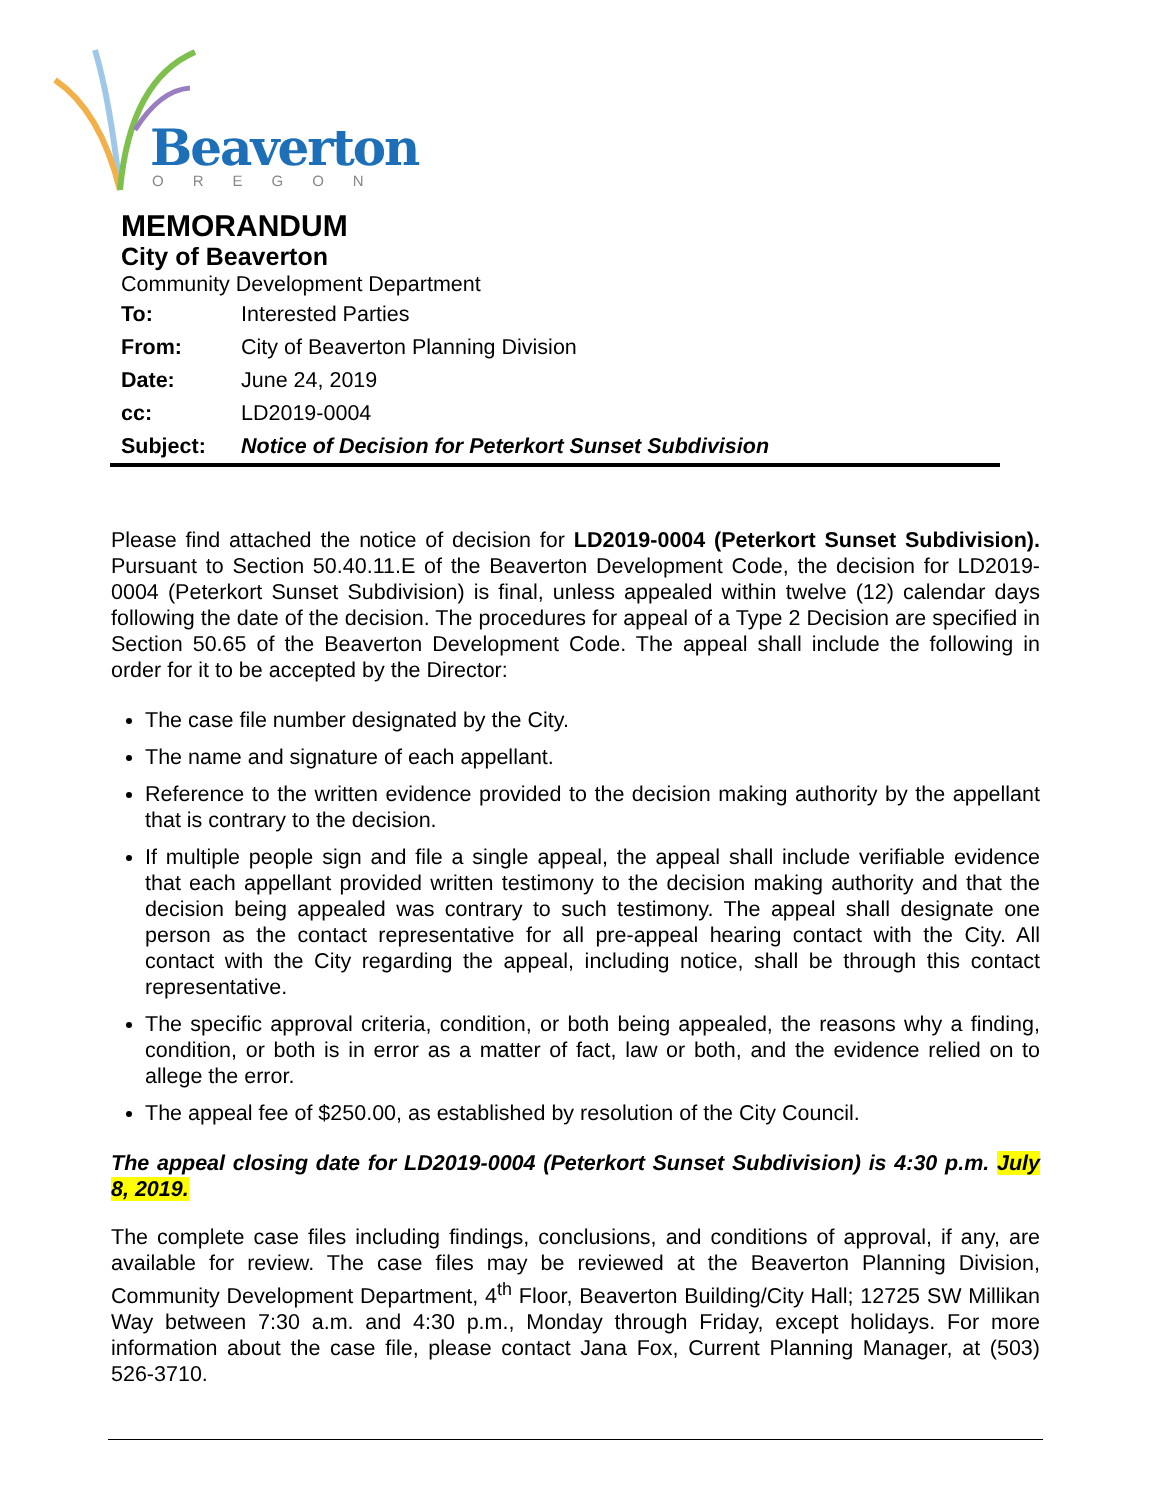Beaverton
OREGON
MEMORANDUM
City of Beaverton
Community Development Department
| To: | Interested Parties |
| From: | City of Beaverton Planning Division |
| Date: | June 24, 2019 |
| cc: | LD2019-0004 |
| Subject: | Notice of Decision for Peterkort Sunset Subdivision |
Please find attached the notice of decision for LD2019-0004 (Peterkort Sunset Subdivision). Pursuant to Section 50.40.11.E of the Beaverton Development Code, the decision for LD2019-0004 (Peterkort Sunset Subdivision) is final, unless appealed within twelve (12) calendar days following the date of the decision. The procedures for appeal of a Type 2 Decision are specified in Section 50.65 of the Beaverton Development Code. The appeal shall include the following in order for it to be accepted by the Director:
The case file number designated by the City.
The name and signature of each appellant.
Reference to the written evidence provided to the decision making authority by the appellant that is contrary to the decision.
If multiple people sign and file a single appeal, the appeal shall include verifiable evidence that each appellant provided written testimony to the decision making authority and that the decision being appealed was contrary to such testimony. The appeal shall designate one person as the contact representative for all pre-appeal hearing contact with the City. All contact with the City regarding the appeal, including notice, shall be through this contact representative.
The specific approval criteria, condition, or both being appealed, the reasons why a finding, condition, or both is in error as a matter of fact, law or both, and the evidence relied on to allege the error.
The appeal fee of $250.00, as established by resolution of the City Council.
The appeal closing date for LD2019-0004 (Peterkort Sunset Subdivision) is 4:30 p.m. July 8, 2019.
The complete case files including findings, conclusions, and conditions of approval, if any, are available for review. The case files may be reviewed at the Beaverton Planning Division, Community Development Department, 4<sup>th</sup> Floor, Beaverton Building/City Hall; 12725 SW Millikan Way between 7:30 a.m. and 4:30 p.m., Monday through Friday, except holidays. For more information about the case file, please contact Jana Fox, Current Planning Manager, at (503) 526-3710.